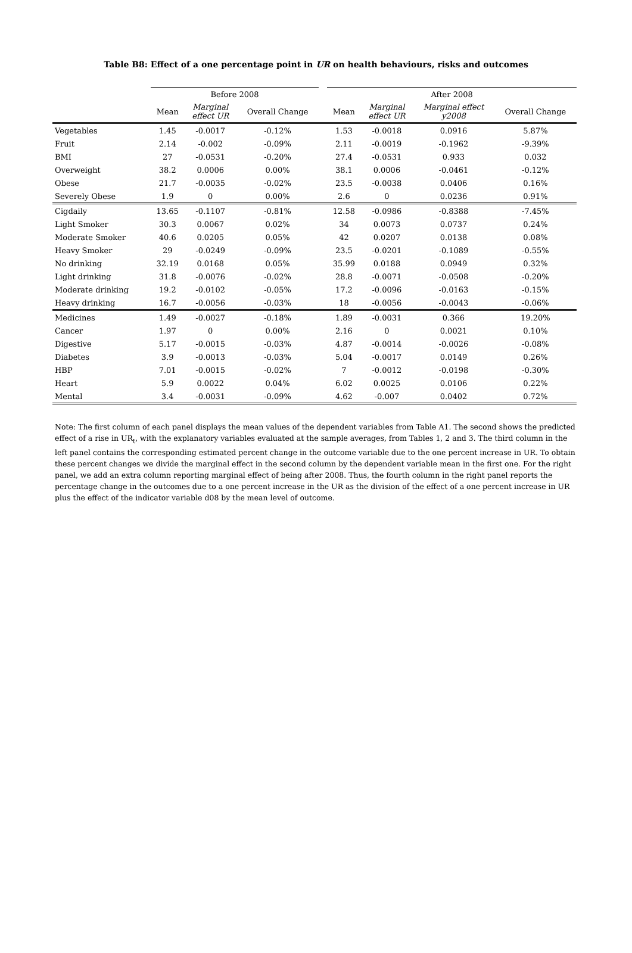Table B8: Effect of a one percentage point in UR on health behaviours, risks and outcomes
| | Before 2008 | | | | After 2008 | | | |
| --- | --- | --- | --- | --- | --- | --- | --- | --- |
| | Mean | Marginal effect UR | Overall Change | | Mean | Marginal effect UR | Marginal effect y2008 | Overall Change |
| Vegetables | 1.45 | -0.0017 | -0.12% | | 1.53 | -0.0018 | 0.0916 | 5.87% |
| Fruit | 2.14 | -0.002 | -0.09% | | 2.11 | -0.0019 | -0.1962 | -9.39% |
| BMI | 27 | -0.0531 | -0.20% | | 27.4 | -0.0531 | 0.933 | 0.032 |
| Overweight | 38.2 | 0.0006 | 0.00% | | 38.1 | 0.0006 | -0.0461 | -0.12% |
| Obese | 21.7 | -0.0035 | -0.02% | | 23.5 | -0.0038 | 0.0406 | 0.16% |
| Severely Obese | 1.9 | 0 | 0.00% | | 2.6 | 0 | 0.0236 | 0.91% |
| Cigdaily | 13.65 | -0.1107 | -0.81% | | 12.58 | -0.0986 | -0.8388 | -7.45% |
| Light Smoker | 30.3 | 0.0067 | 0.02% | | 34 | 0.0073 | 0.0737 | 0.24% |
| Moderate Smoker | 40.6 | 0.0205 | 0.05% | | 42 | 0.0207 | 0.0138 | 0.08% |
| Heavy Smoker | 29 | -0.0249 | -0.09% | | 23.5 | -0.0201 | -0.1089 | -0.55% |
| No drinking | 32.19 | 0.0168 | 0.05% | | 35.99 | 0.0188 | 0.0949 | 0.32% |
| Light drinking | 31.8 | -0.0076 | -0.02% | | 28.8 | -0.0071 | -0.0508 | -0.20% |
| Moderate drinking | 19.2 | -0.0102 | -0.05% | | 17.2 | -0.0096 | -0.0163 | -0.15% |
| Heavy drinking | 16.7 | -0.0056 | -0.03% | | 18 | -0.0056 | -0.0043 | -0.06% |
| Medicines | 1.49 | -0.0027 | -0.18% | | 1.89 | -0.0031 | 0.366 | 19.20% |
| Cancer | 1.97 | 0 | 0.00% | | 2.16 | 0 | 0.0021 | 0.10% |
| Digestive | 5.17 | -0.0015 | -0.03% | | 4.87 | -0.0014 | -0.0026 | -0.08% |
| Diabetes | 3.9 | -0.0013 | -0.03% | | 5.04 | -0.0017 | 0.0149 | 0.26% |
| HBP | 7.01 | -0.0015 | -0.02% | | 7 | -0.0012 | -0.0198 | -0.30% |
| Heart | 5.9 | 0.0022 | 0.04% | | 6.02 | 0.0025 | 0.0106 | 0.22% |
| Mental | 3.4 | -0.0031 | -0.09% | | 4.62 | -0.007 | 0.0402 | 0.72% |
Note: The first column of each panel displays the mean values of the dependent variables from Table A1. The second shows the predicted effect of a rise in UR<sub>t</sub>, with the explanatory variables evaluated at the sample averages, from Tables 1, 2 and 3. The third column in the left panel contains the corresponding estimated percent change in the outcome variable due to the one percent increase in UR. To obtain these percent changes we divide the marginal effect in the second column by the dependent variable mean in the first one. For the right panel, we add an extra column reporting marginal effect of being after 2008. Thus, the fourth column in the right panel reports the percentage change in the outcomes due to a one percent increase in the UR as the division of the effect of a one percent increase in UR plus the effect of the indicator variable d08 by the mean level of outcome.